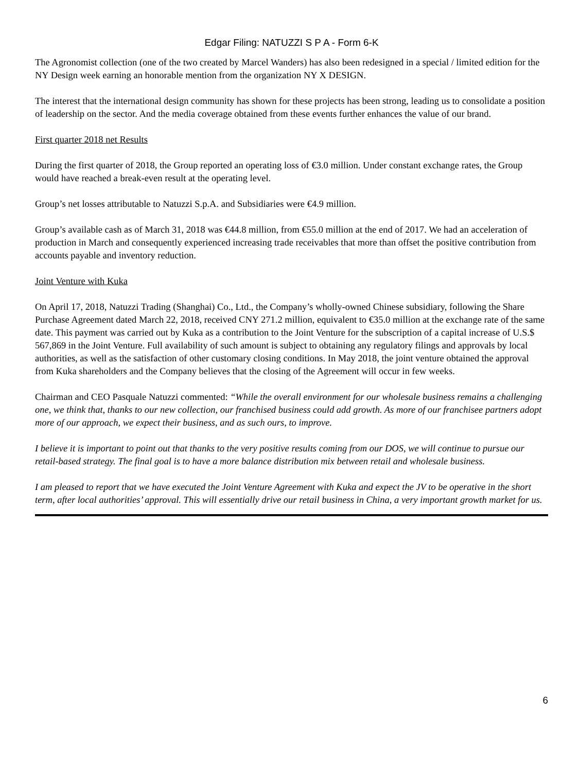Edgar Filing: NATUZZI S P A - Form 6-K
The Agronomist collection (one of the two created by Marcel Wanders) has also been redesigned in a special / limited edition for the NY Design week earning an honorable mention from the organization NY X DESIGN.
The interest that the international design community has shown for these projects has been strong, leading us to consolidate a position of leadership on the sector. And the media coverage obtained from these events further enhances the value of our brand.
First quarter 2018 net Results
During the first quarter of 2018, the Group reported an operating loss of €3.0 million. Under constant exchange rates, the Group would have reached a break-even result at the operating level.
Group’s net losses attributable to Natuzzi S.p.A. and Subsidiaries were €4.9 million.
Group’s available cash as of March 31, 2018 was €44.8 million, from €55.0 million at the end of 2017. We had an acceleration of production in March and consequently experienced increasing trade receivables that more than offset the positive contribution from accounts payable and inventory reduction.
Joint Venture with Kuka
On April 17, 2018, Natuzzi Trading (Shanghai) Co., Ltd., the Company’s wholly-owned Chinese subsidiary, following the Share Purchase Agreement dated March 22, 2018, received CNY 271.2 million, equivalent to €35.0 million at the exchange rate of the same date. This payment was carried out by Kuka as a contribution to the Joint Venture for the subscription of a capital increase of U.S.$ 567,869 in the Joint Venture. Full availability of such amount is subject to obtaining any regulatory filings and approvals by local authorities, as well as the satisfaction of other customary closing conditions. In May 2018, the joint venture obtained the approval from Kuka shareholders and the Company believes that the closing of the Agreement will occur in few weeks.
Chairman and CEO Pasquale Natuzzi commented: “While the overall environment for our wholesale business remains a challenging one, we think that, thanks to our new collection, our franchised business could add growth. As more of our franchisee partners adopt more of our approach, we expect their business, and as such ours, to improve.
I believe it is important to point out that thanks to the very positive results coming from our DOS, we will continue to pursue our retail-based strategy. The final goal is to have a more balance distribution mix between retail and wholesale business.
I am pleased to report that we have executed the Joint Venture Agreement with Kuka and expect the JV to be operative in the short term, after local authorities’ approval. This will essentially drive our retail business in China, a very important growth market for us.
6